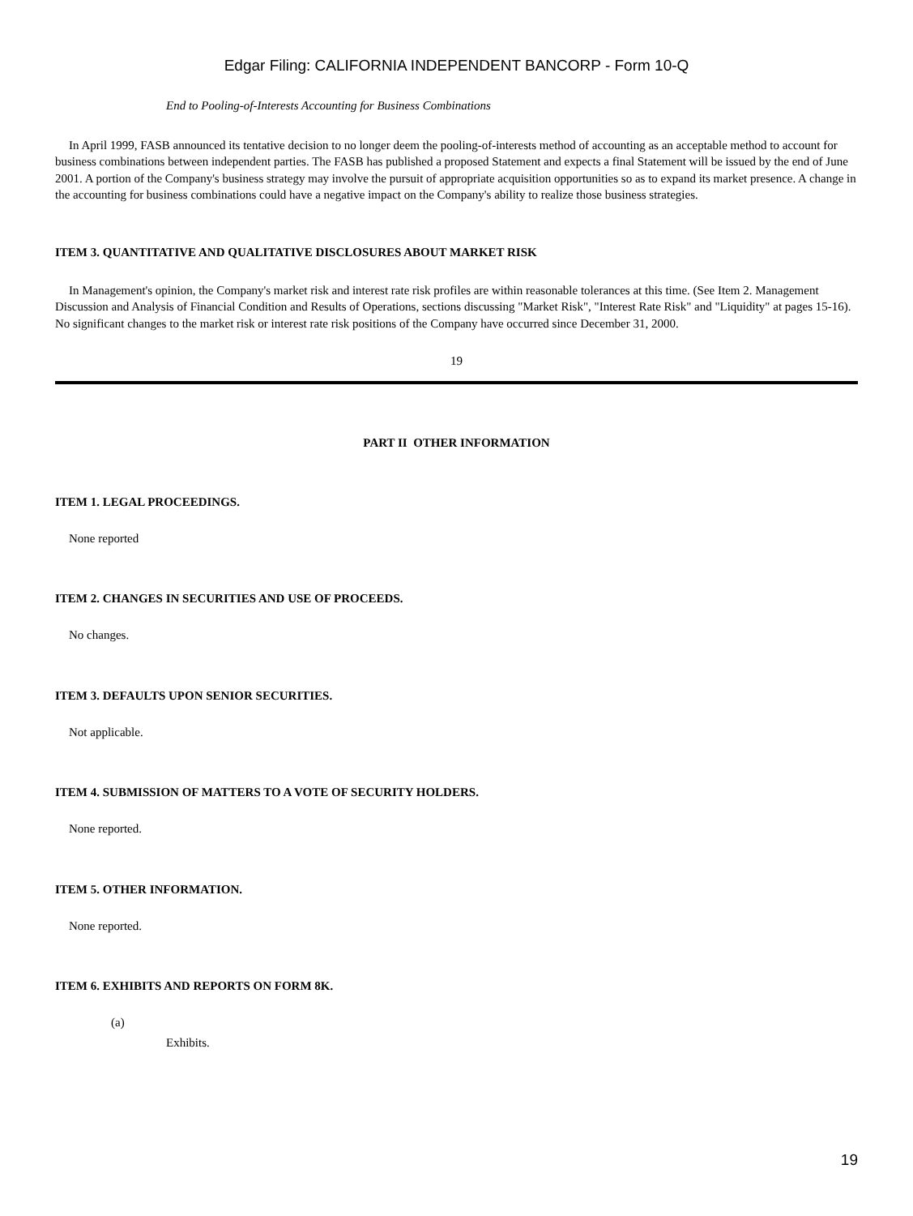Edgar Filing: CALIFORNIA INDEPENDENT BANCORP - Form 10-Q
End to Pooling-of-Interests Accounting for Business Combinations
In April 1999, FASB announced its tentative decision to no longer deem the pooling-of-interests method of accounting as an acceptable method to account for business combinations between independent parties. The FASB has published a proposed Statement and expects a final Statement will be issued by the end of June 2001. A portion of the Company's business strategy may involve the pursuit of appropriate acquisition opportunities so as to expand its market presence. A change in the accounting for business combinations could have a negative impact on the Company's ability to realize those business strategies.
ITEM 3. QUANTITATIVE AND QUALITATIVE DISCLOSURES ABOUT MARKET RISK
In Management's opinion, the Company's market risk and interest rate risk profiles are within reasonable tolerances at this time. (See Item 2. Management Discussion and Analysis of Financial Condition and Results of Operations, sections discussing "Market Risk", "Interest Rate Risk" and "Liquidity" at pages 15-16). No significant changes to the market risk or interest rate risk positions of the Company have occurred since December 31, 2000.
19
PART II OTHER INFORMATION
ITEM 1. LEGAL PROCEEDINGS.
None reported
ITEM 2. CHANGES IN SECURITIES AND USE OF PROCEEDS.
No changes.
ITEM 3. DEFAULTS UPON SENIOR SECURITIES.
Not applicable.
ITEM 4. SUBMISSION OF MATTERS TO A VOTE OF SECURITY HOLDERS.
None reported.
ITEM 5. OTHER INFORMATION.
None reported.
ITEM 6. EXHIBITS AND REPORTS ON FORM 8K.
(a)
Exhibits.
19